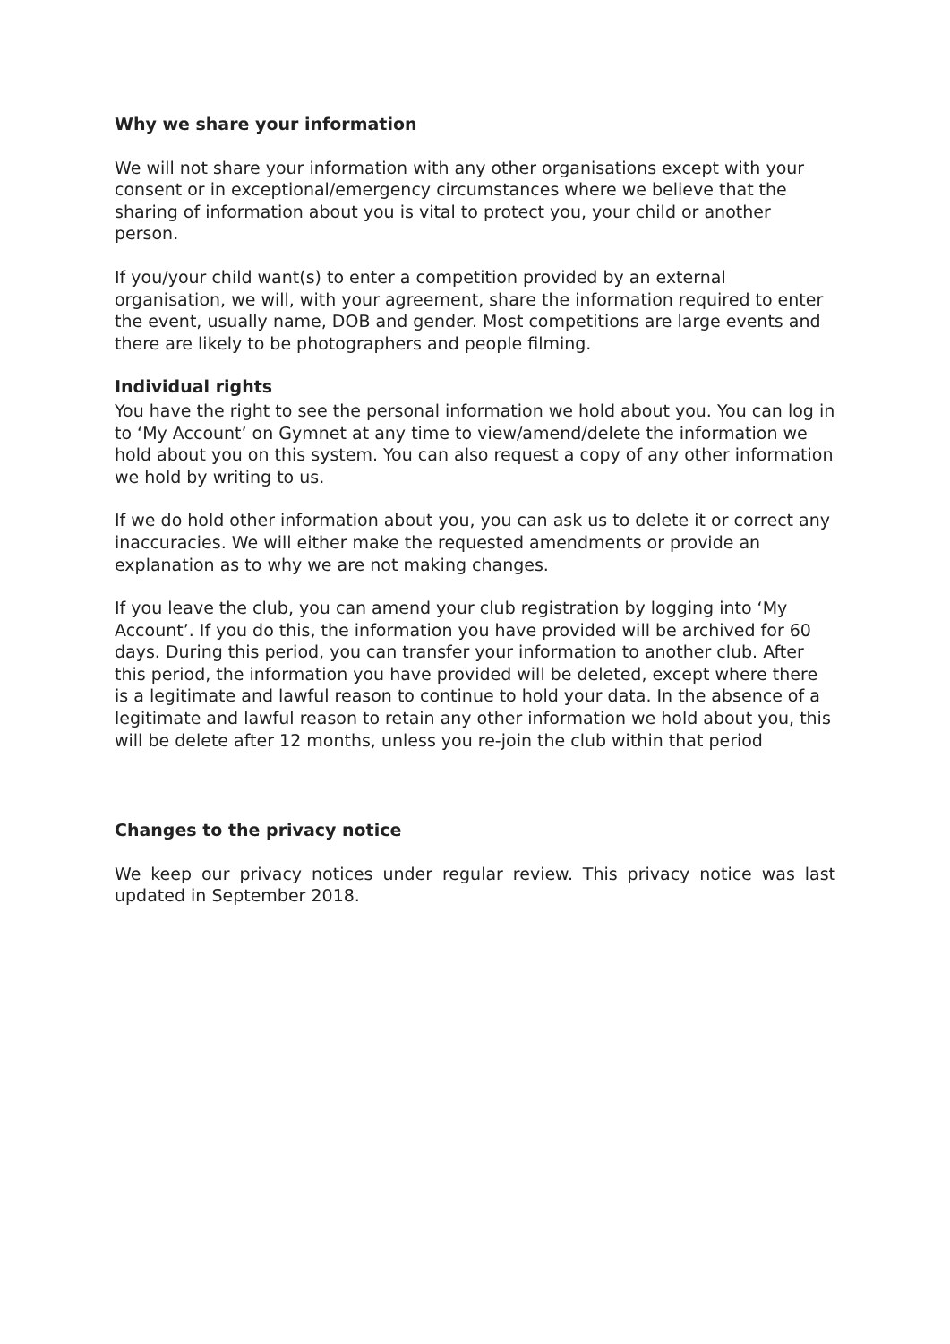Why we share your information
We will not share your information with any other organisations except with your consent or in exceptional/emergency circumstances where we believe that the sharing of information about you is vital to protect you, your child or another person.
If you/your child want(s) to enter a competition provided by an external organisation, we will, with your agreement, share the information required to enter the event, usually name, DOB and gender. Most competitions are large events and there are likely to be photographers and people filming.
Individual rights
You have the right to see the personal information we hold about you. You can log in to ‘My Account’ on Gymnet at any time to view/amend/delete the information we hold about you on this system. You can also request a copy of any other information we hold by writing to us.
If we do hold other information about you, you can ask us to delete it or correct any inaccuracies. We will either make the requested amendments or provide an explanation as to why we are not making changes.
If you leave the club, you can amend your club registration by logging into ‘My Account’. If you do this, the information you have provided will be archived for 60 days. During this period, you can transfer your information to another club. After this period, the information you have provided will be deleted, except where there is a legitimate and lawful reason to continue to hold your data. In the absence of a legitimate and lawful reason to retain any other information we hold about you, this will be delete after 12 months, unless you re-join the club within that period
Changes to the privacy notice
We keep our privacy notices under regular review. This privacy notice was last updated in September 2018.